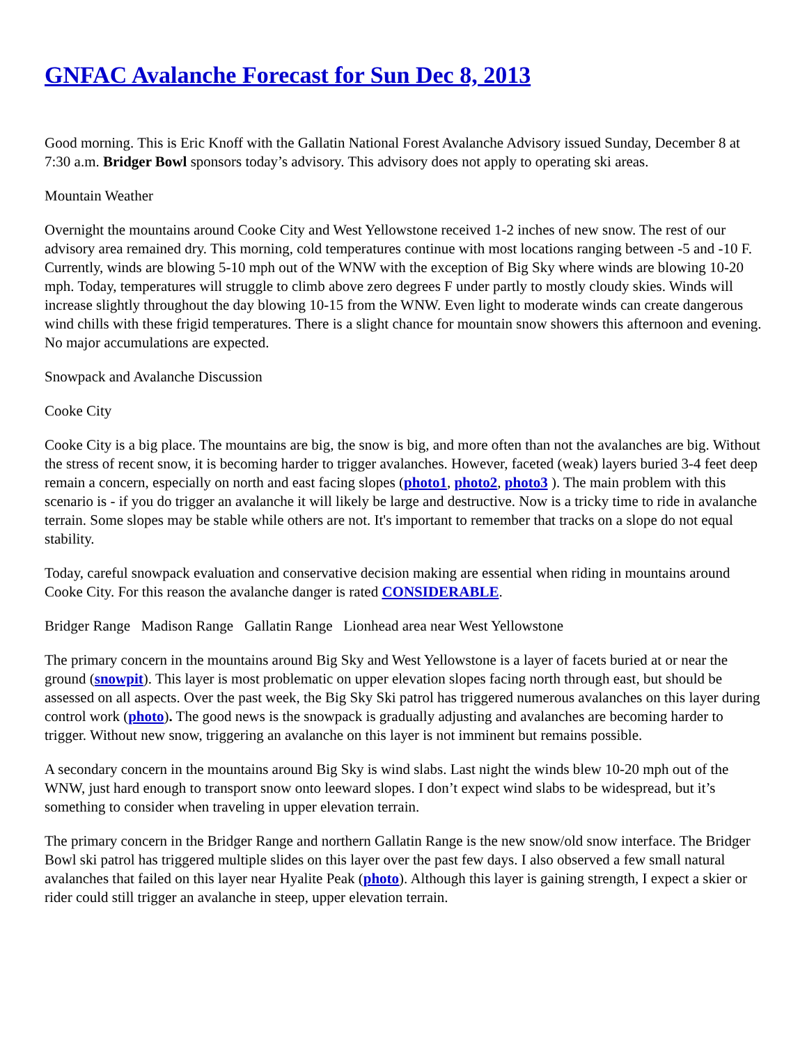GNFAC Avalanche Forecast for Sun Dec 8, 2013
Good morning. This is Eric Knoff with the Gallatin National Forest Avalanche Advisory issued Sunday, December 8 at 7:30 a.m. Bridger Bowl sponsors today’s advisory. This advisory does not apply to operating ski areas.
Mountain Weather
Overnight the mountains around Cooke City and West Yellowstone received 1-2 inches of new snow. The rest of our advisory area remained dry. This morning, cold temperatures continue with most locations ranging between -5 and -10 F. Currently, winds are blowing 5-10 mph out of the WNW with the exception of Big Sky where winds are blowing 10-20 mph. Today, temperatures will struggle to climb above zero degrees F under partly to mostly cloudy skies. Winds will increase slightly throughout the day blowing 10-15 from the WNW. Even light to moderate winds can create dangerous wind chills with these frigid temperatures. There is a slight chance for mountain snow showers this afternoon and evening. No major accumulations are expected.
Snowpack and Avalanche Discussion
Cooke City
Cooke City is a big place. The mountains are big, the snow is big, and more often than not the avalanches are big. Without the stress of recent snow, it is becoming harder to trigger avalanches. However, faceted (weak) layers buried 3-4 feet deep remain a concern, especially on north and east facing slopes (photo1, photo2, photo3 ). The main problem with this scenario is - if you do trigger an avalanche it will likely be large and destructive. Now is a tricky time to ride in avalanche terrain. Some slopes may be stable while others are not. It's important to remember that tracks on a slope do not equal stability.
Today, careful snowpack evaluation and conservative decision making are essential when riding in mountains around Cooke City. For this reason the avalanche danger is rated CONSIDERABLE.
Bridger Range Madison Range Gallatin Range Lionhead area near West Yellowstone
The primary concern in the mountains around Big Sky and West Yellowstone is a layer of facets buried at or near the ground (snowpit). This layer is most problematic on upper elevation slopes facing north through east, but should be assessed on all aspects. Over the past week, the Big Sky Ski patrol has triggered numerous avalanches on this layer during control work (photo). The good news is the snowpack is gradually adjusting and avalanches are becoming harder to trigger. Without new snow, triggering an avalanche on this layer is not imminent but remains possible.
A secondary concern in the mountains around Big Sky is wind slabs. Last night the winds blew 10-20 mph out of the WNW, just hard enough to transport snow onto leeward slopes. I don’t expect wind slabs to be widespread, but it’s something to consider when traveling in upper elevation terrain.
The primary concern in the Bridger Range and northern Gallatin Range is the new snow/old snow interface. The Bridger Bowl ski patrol has triggered multiple slides on this layer over the past few days. I also observed a few small natural avalanches that failed on this layer near Hyalite Peak (photo). Although this layer is gaining strength, I expect a skier or rider could still trigger an avalanche in steep, upper elevation terrain.